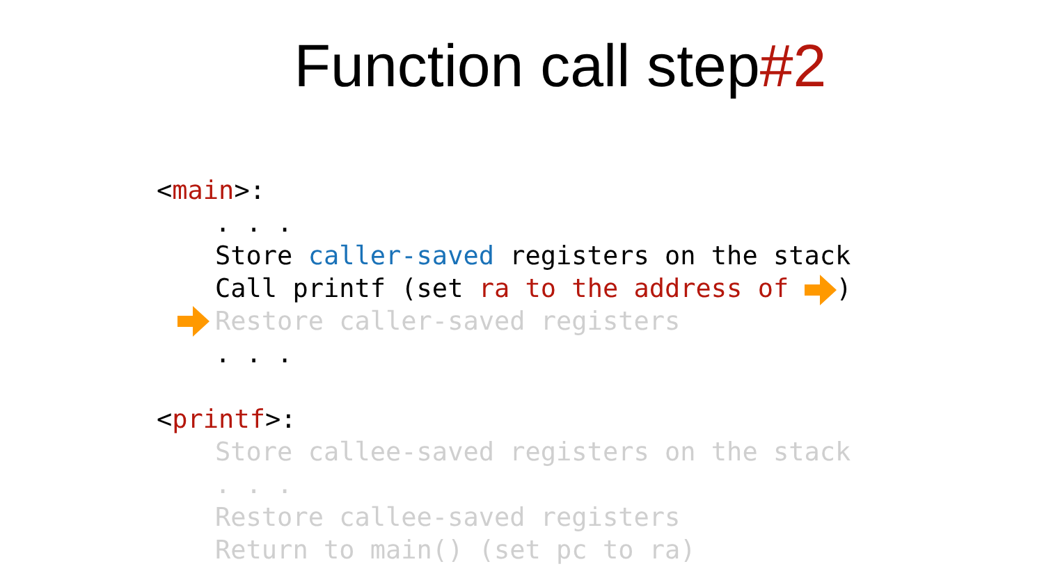Function call step#2
<main>:
. . .
Store caller-saved registers on the stack
Call printf (set ra to the address of )
Restore caller-saved registers
. . .
<printf>:
Store callee-saved registers on the stack
. . .
Restore callee-saved registers
Return to main() (set pc to ra)